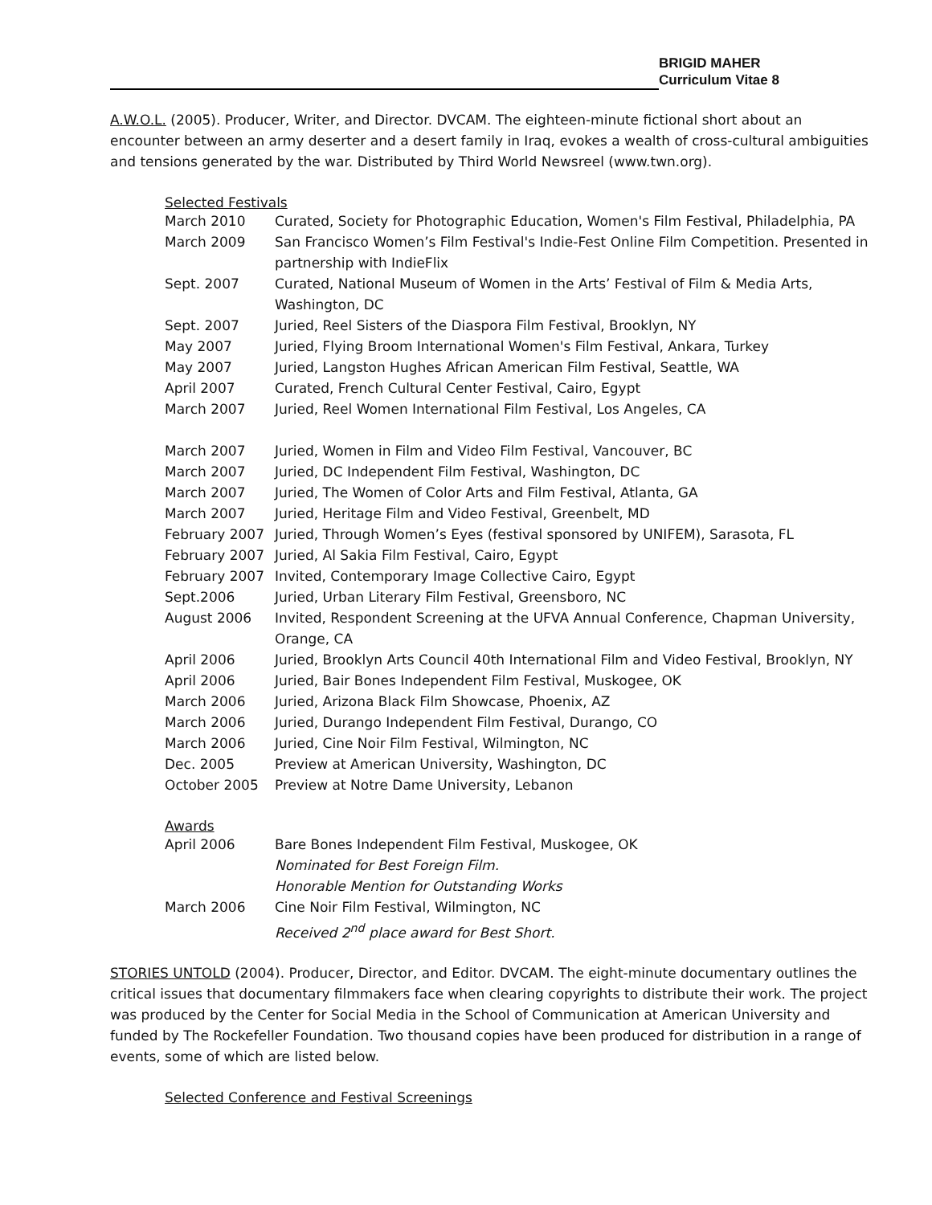BRIGID MAHER
Curriculum Vitae 8
A.W.O.L. (2005). Producer, Writer, and Director. DVCAM. The eighteen-minute fictional short about an encounter between an army deserter and a desert family in Iraq, evokes a wealth of cross-cultural ambiguities and tensions generated by the war. Distributed by Third World Newsreel (www.twn.org).
Selected Festivals
| March 2010 | Curated, Society for Photographic Education, Women's Film Festival, Philadelphia, PA |
| March 2009 | San Francisco Women’s Film Festival's Indie-Fest Online Film Competition. Presented in partnership with IndieFlix |
| Sept. 2007 | Curated, National Museum of Women in the Arts’ Festival of Film & Media Arts, Washington, DC |
| Sept. 2007 | Juried, Reel Sisters of the Diaspora Film Festival, Brooklyn, NY |
| May 2007 | Juried, Flying Broom International Women's Film Festival, Ankara, Turkey |
| May 2007 | Juried, Langston Hughes African American Film Festival, Seattle, WA |
| April 2007 | Curated, French Cultural Center Festival, Cairo, Egypt |
| March 2007 | Juried, Reel Women International Film Festival, Los Angeles, CA |
| March 2007 | Juried, Women in Film and Video Film Festival, Vancouver, BC |
| March 2007 | Juried, DC Independent Film Festival, Washington, DC |
| March 2007 | Juried, The Women of Color Arts and Film Festival, Atlanta, GA |
| March 2007 | Juried, Heritage Film and Video Festival, Greenbelt, MD |
| February 2007 | Juried, Through Women’s Eyes (festival sponsored by UNIFEM), Sarasota, FL |
| February 2007 | Juried, Al Sakia Film Festival, Cairo, Egypt |
| February 2007 | Invited, Contemporary Image Collective Cairo, Egypt |
| Sept.2006 | Juried, Urban Literary Film Festival, Greensboro, NC |
| August 2006 | Invited, Respondent Screening at the UFVA Annual Conference, Chapman University, Orange, CA |
| April 2006 | Juried, Brooklyn Arts Council 40th International Film and Video Festival, Brooklyn, NY |
| April 2006 | Juried, Bair Bones Independent Film Festival, Muskogee, OK |
| March 2006 | Juried, Arizona Black Film Showcase, Phoenix, AZ |
| March 2006 | Juried, Durango Independent Film Festival, Durango, CO |
| March 2006 | Juried, Cine Noir Film Festival, Wilmington, NC |
| Dec. 2005 | Preview at American University, Washington, DC |
| October 2005 | Preview at Notre Dame University, Lebanon |
Awards
| April 2006 | Bare Bones Independent Film Festival, Muskogee, OK Nominated for Best Foreign Film. Honorable Mention for Outstanding Works |
| March 2006 | Cine Noir Film Festival, Wilmington, NC Received 2<sup>nd</sup> place award for Best Short. |
STORIES UNTOLD (2004). Producer, Director, and Editor. DVCAM. The eight-minute documentary outlines the critical issues that documentary filmmakers face when clearing copyrights to distribute their work. The project was produced by the Center for Social Media in the School of Communication at American University and funded by The Rockefeller Foundation. Two thousand copies have been produced for distribution in a range of events, some of which are listed below.
Selected Conference and Festival Screenings